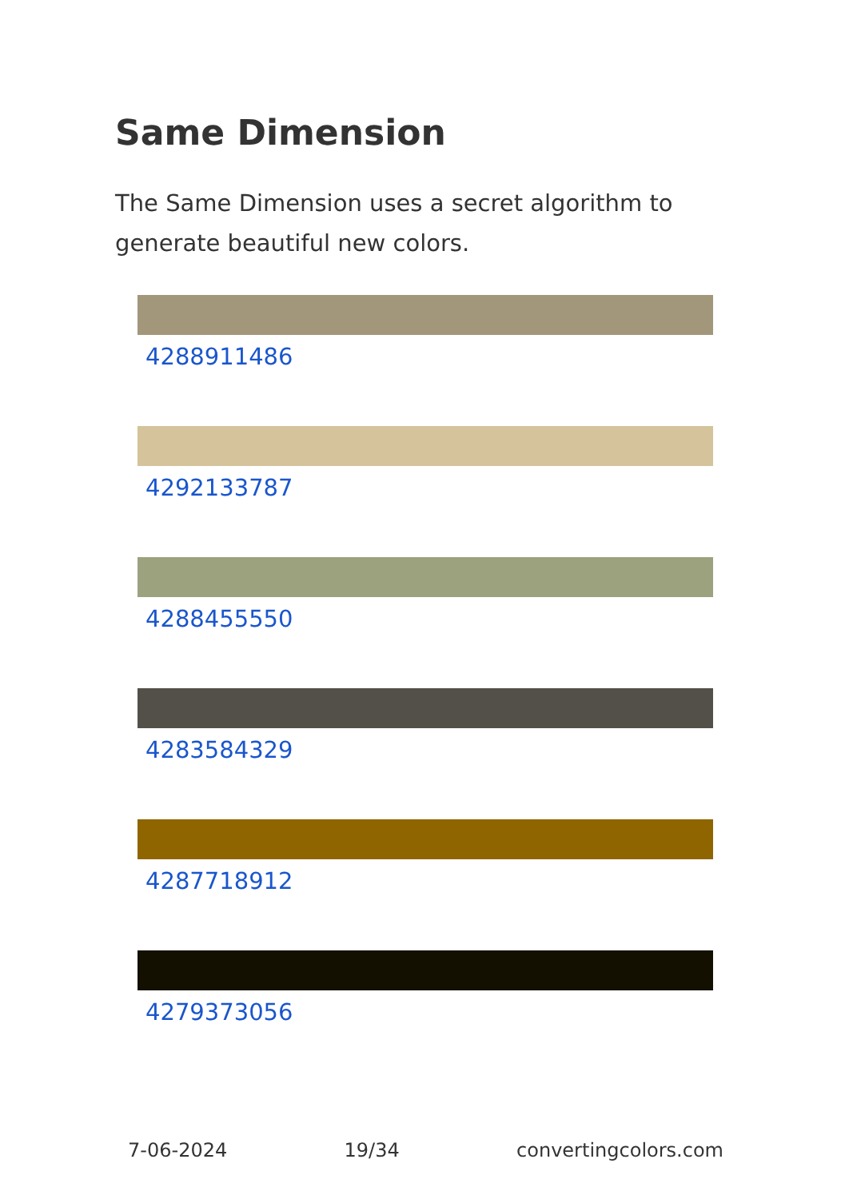Same Dimension
The Same Dimension uses a secret algorithm to generate beautiful new colors.
4288911486
4292133787
4288455550
4283584329
4287718912
4279373056
7-06-2024 19/34 convertingcolors.com